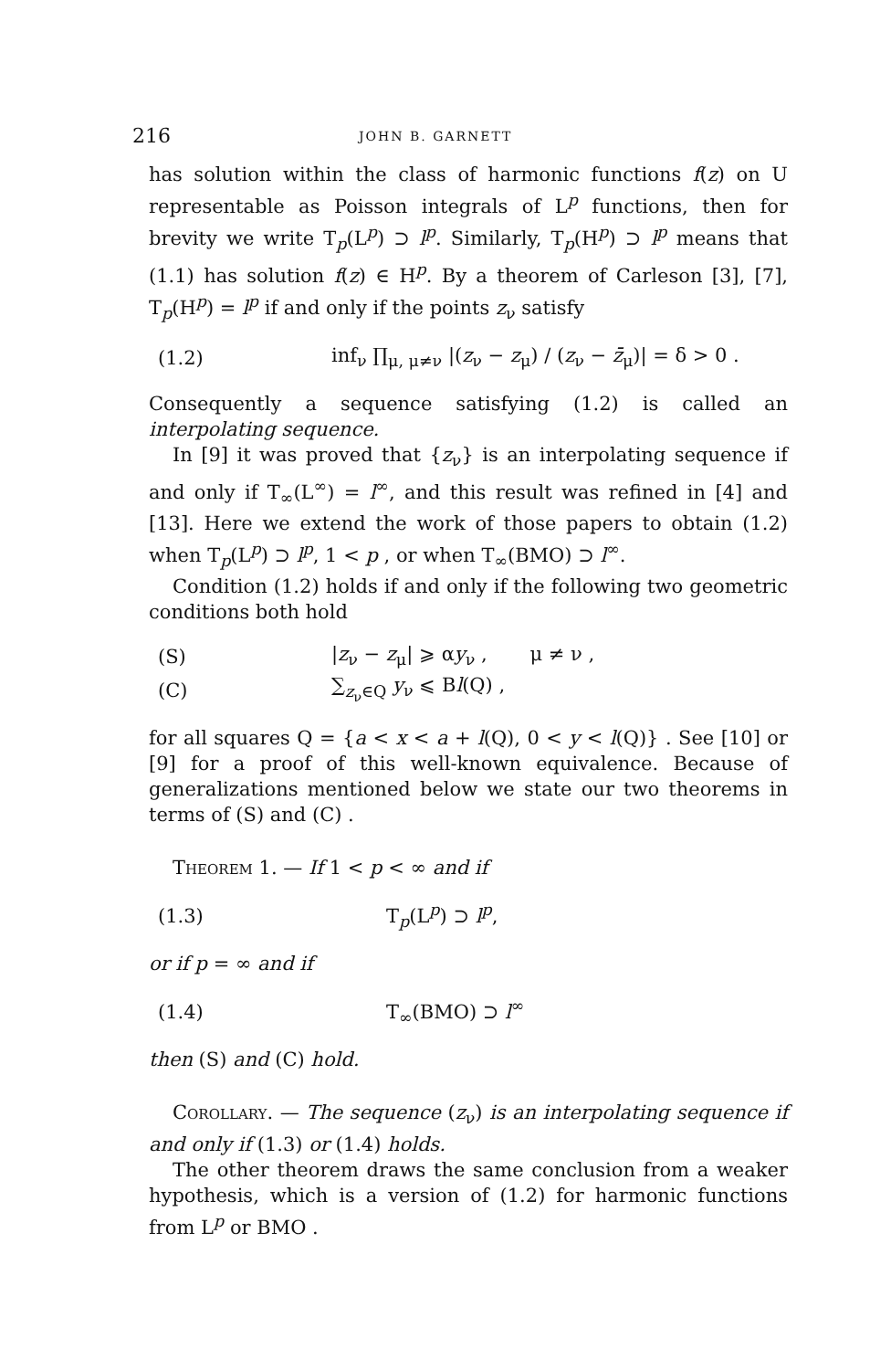216 JOHN B. GARNETT
has solution within the class of harmonic functions f(z) on U representable as Poisson integrals of L<sup>p</sup> functions, then for brevity we write T<sub>p</sub>(L<sup>p</sup>) ⊃ l<sup>p</sup>. Similarly, T<sub>p</sub>(H<sup>p</sup>) ⊃ l<sup>p</sup> means that (1.1) has solution f(z) ∈ H<sup>p</sup>. By a theorem of Carleson [3], [7], T<sub>p</sub>(H<sup>p</sup>) = l<sup>p</sup> if and only if the points z<sub>ν</sub> satisfy
(1.2) inf<sub>ν</sub> ∏<sub>μ, μ≠ν</sub> |(z<sub>ν</sub> − z<sub>μ</sub>) / (z<sub>ν</sub> − z̄<sub>μ</sub>)| = δ > 0 .
Consequently a sequence satisfying (1.2) is called an interpolating sequence.
In [9] it was proved that {z<sub>ν</sub>} is an interpolating sequence if and only if T<sub>∞</sub>(L<sup>∞</sup>) = l<sup>∞</sup>, and this result was refined in [4] and [13]. Here we extend the work of those papers to obtain (1.2) when T<sub>p</sub>(L<sup>p</sup>) ⊃ l<sup>p</sup>, 1 < p , or when T<sub>∞</sub>(BMO) ⊃ l<sup>∞</sup>.
Condition (1.2) holds if and only if the following two geometric conditions both hold
(S) |z<sub>ν</sub> − z<sub>μ</sub>| ⩾ αy<sub>ν</sub> , μ ≠ ν ,
(C) ∑<sub>z<sub>ν</sub>∈Q</sub> y<sub>ν</sub> ⩽ Bl(Q) ,
for all squares Q = {a < x < a + l(Q), 0 < y < l(Q)} . See [10] or [9] for a proof of this well-known equivalence. Because of generalizations mentioned below we state our two theorems in terms of (S) and (C) .
Theorem 1. — If 1 < p < ∞ and if
(1.3) T<sub>p</sub>(L<sup>p</sup>) ⊃ l<sup>p</sup>,
or if p = ∞ and if
(1.4) T<sub>∞</sub>(BMO) ⊃ l<sup>∞</sup>
then (S) and (C) hold.
Corollary. — The sequence (z<sub>ν</sub>) is an interpolating sequence if and only if (1.3) or (1.4) holds.
The other theorem draws the same conclusion from a weaker hypothesis, which is a version of (1.2) for harmonic functions from L<sup>p</sup> or BMO .